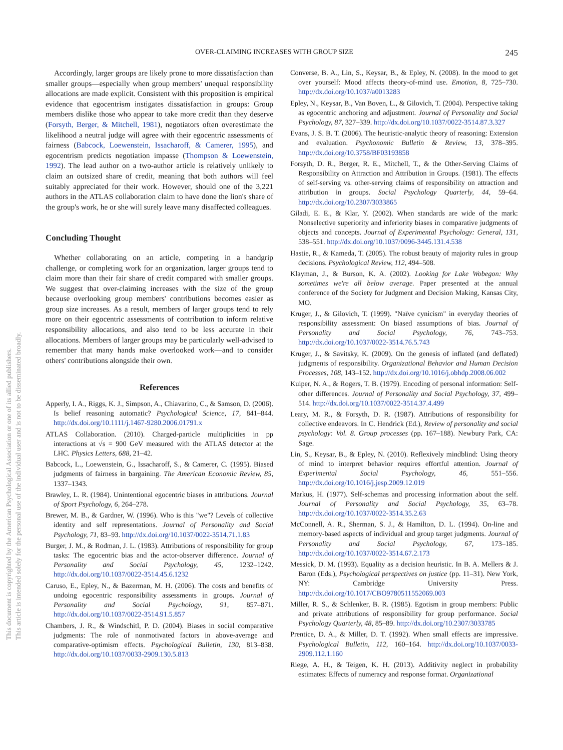This document is copyrighted by the American Psychological Association or one of its allied publishers.
This article is intended solely for the personal use of the individual user and is not to be disseminated broadly.
OVER-CLAIMING INCREASES WITH GROUP SIZE 245
Accordingly, larger groups are likely prone to more dissatisfaction than smaller groups—especially when group members' unequal responsibility allocations are made explicit. Consistent with this proposition is empirical evidence that egocentrism instigates dissatisfaction in groups: Group members dislike those who appear to take more credit than they deserve (Forsyth, Berger, & Mitchell, 1981), negotiators often overestimate the likelihood a neutral judge will agree with their egocentric assessments of fairness (Babcock, Loewenstein, Issacharoff, & Camerer, 1995), and egocentrism predicts negotiation impasse (Thompson & Loewenstein, 1992). The lead author on a two-author article is relatively unlikely to claim an outsized share of credit, meaning that both authors will feel suitably appreciated for their work. However, should one of the 3,221 authors in the ATLAS collaboration claim to have done the lion's share of the group's work, he or she will surely leave many disaffected colleagues.
Concluding Thought
Whether collaborating on an article, competing in a handgrip challenge, or completing work for an organization, larger groups tend to claim more than their fair share of credit compared with smaller groups. We suggest that over-claiming increases with the size of the group because overlooking group members' contributions becomes easier as group size increases. As a result, members of larger groups tend to rely more on their egocentric assessments of contribution to inform relative responsibility allocations, and also tend to be less accurate in their allocations. Members of larger groups may be particularly well-advised to remember that many hands make overlooked work—and to consider others' contributions alongside their own.
References
Apperly, I. A., Riggs, K. J., Simpson, A., Chiavarino, C., & Samson, D. (2006). Is belief reasoning automatic? Psychological Science, 17, 841–844. http://dx.doi.org/10.1111/j.1467-9280.2006.01791.x
ATLAS Collaboration. (2010). Charged-particle multiplicities in pp interactions at √s = 900 GeV measured with the ATLAS detector at the LHC. Physics Letters, 688, 21–42.
Babcock, L., Loewenstein, G., Issacharoff, S., & Camerer, C. (1995). Biased judgments of fairness in bargaining. The American Economic Review, 85, 1337–1343.
Brawley, L. R. (1984). Unintentional egocentric biases in attributions. Journal of Sport Psychology, 6, 264–278.
Brewer, M. B., & Gardner, W. (1996). Who is this "we"? Levels of collective identity and self representations. Journal of Personality and Social Psychology, 71, 83–93. http://dx.doi.org/10.1037/0022-3514.71.1.83
Burger, J. M., & Rodman, J. L. (1983). Attributions of responsibility for group tasks: The egocentric bias and the actor-observer difference. Journal of Personality and Social Psychology, 45, 1232–1242. http://dx.doi.org/10.1037/0022-3514.45.6.1232
Caruso, E., Epley, N., & Bazerman, M. H. (2006). The costs and benefits of undoing egocentric responsibility assessments in groups. Journal of Personality and Social Psychology, 91, 857–871. http://dx.doi.org/10.1037/0022-3514.91.5.857
Chambers, J. R., & Windschitl, P. D. (2004). Biases in social comparative judgments: The role of nonmotivated factors in above-average and comparative-optimism effects. Psychological Bulletin, 130, 813–838. http://dx.doi.org/10.1037/0033-2909.130.5.813
Converse, B. A., Lin, S., Keysar, B., & Epley, N. (2008). In the mood to get over yourself: Mood affects theory-of-mind use. Emotion, 8, 725–730. http://dx.doi.org/10.1037/a0013283
Epley, N., Keysar, B., Van Boven, L., & Gilovich, T. (2004). Perspective taking as egocentric anchoring and adjustment. Journal of Personality and Social Psychology, 87, 327–339. http://dx.doi.org/10.1037/0022-3514.87.3.327
Evans, J. S. B. T. (2006). The heuristic-analytic theory of reasoning: Extension and evaluation. Psychonomic Bulletin & Review, 13, 378–395. http://dx.doi.org/10.3758/BF03193858
Forsyth, D. R., Berger, R. E., Mitchell, T., & the Other-Serving Claims of Responsibility on Attraction and Attribution in Groups. (1981). The effects of self-serving vs. other-serving claims of responsibility on attraction and attribution in groups. Social Psychology Quarterly, 44, 59–64. http://dx.doi.org/10.2307/3033865
Giladi, E. E., & Klar, Y. (2002). When standards are wide of the mark: Nonselective superiority and inferiority biases in comparative judgments of objects and concepts. Journal of Experimental Psychology: General, 131, 538–551. http://dx.doi.org/10.1037/0096-3445.131.4.538
Hastie, R., & Kameda, T. (2005). The robust beauty of majority rules in group decisions. Psychological Review, 112, 494–508.
Klayman, J., & Burson, K. A. (2002). Looking for Lake Wobegon: Why sometimes we're all below average. Paper presented at the annual conference of the Society for Judgment and Decision Making, Kansas City, MO.
Kruger, J., & Gilovich, T. (1999). "Naïve cynicism" in everyday theories of responsibility assessment: On biased assumptions of bias. Journal of Personality and Social Psychology, 76, 743–753. http://dx.doi.org/10.1037/0022-3514.76.5.743
Kruger, J., & Savitsky, K. (2009). On the genesis of inflated (and deflated) judgments of responsibility. Organizational Behavior and Human Decision Processes, 108, 143–152. http://dx.doi.org/10.1016/j.obhdp.2008.06.002
Kuiper, N. A., & Rogers, T. B. (1979). Encoding of personal information: Self-other differences. Journal of Personality and Social Psychology, 37, 499–514. http://dx.doi.org/10.1037/0022-3514.37.4.499
Leary, M. R., & Forsyth, D. R. (1987). Attributions of responsibility for collective endeavors. In C. Hendrick (Ed.), Review of personality and social psychology: Vol. 8. Group processes (pp. 167–188). Newbury Park, CA: Sage.
Lin, S., Keysar, B., & Epley, N. (2010). Reflexively mindblind: Using theory of mind to interpret behavior requires effortful attention. Journal of Experimental Social Psychology, 46, 551–556. http://dx.doi.org/10.1016/j.jesp.2009.12.019
Markus, H. (1977). Self-schemas and processing information about the self. Journal of Personality and Social Psychology, 35, 63–78. http://dx.doi.org/10.1037/0022-3514.35.2.63
McConnell, A. R., Sherman, S. J., & Hamilton, D. L. (1994). On-line and memory-based aspects of individual and group target judgments. Journal of Personality and Social Psychology, 67, 173–185. http://dx.doi.org/10.1037/0022-3514.67.2.173
Messick, D. M. (1993). Equality as a decision heuristic. In B. A. Mellers & J. Baron (Eds.), Psychological perspectives on justice (pp. 11–31). New York, NY: Cambridge University Press. http://dx.doi.org/10.1017/CBO9780511552069.003
Miller, R. S., & Schlenker, B. R. (1985). Egotism in group members: Public and private attributions of responsibility for group performance. Social Psychology Quarterly, 48, 85–89. http://dx.doi.org/10.2307/3033785
Prentice, D. A., & Miller, D. T. (1992). When small effects are impressive. Psychological Bulletin, 112, 160–164. http://dx.doi.org/10.1037/0033-2909.112.1.160
Riege, A. H., & Teigen, K. H. (2013). Additivity neglect in probability estimates: Effects of numeracy and response format. Organizational